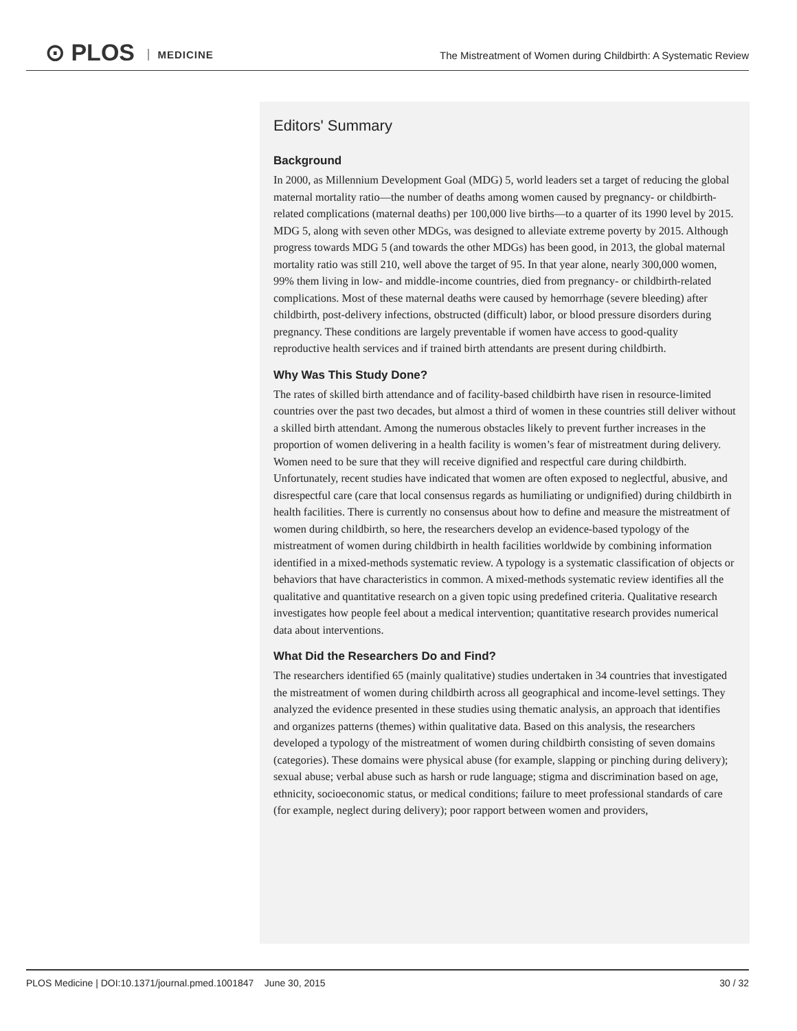⊙ PLOS MEDICINE
The Mistreatment of Women during Childbirth: A Systematic Review
Editors' Summary
Background
In 2000, as Millennium Development Goal (MDG) 5, world leaders set a target of reducing the global maternal mortality ratio—the number of deaths among women caused by pregnancy- or childbirth-related complications (maternal deaths) per 100,000 live births—to a quarter of its 1990 level by 2015. MDG 5, along with seven other MDGs, was designed to alleviate extreme poverty by 2015. Although progress towards MDG 5 (and towards the other MDGs) has been good, in 2013, the global maternal mortality ratio was still 210, well above the target of 95. In that year alone, nearly 300,000 women, 99% them living in low- and middle-income countries, died from pregnancy- or childbirth-related complications. Most of these maternal deaths were caused by hemorrhage (severe bleeding) after childbirth, post-delivery infections, obstructed (difficult) labor, or blood pressure disorders during pregnancy. These conditions are largely preventable if women have access to good-quality reproductive health services and if trained birth attendants are present during childbirth.
Why Was This Study Done?
The rates of skilled birth attendance and of facility-based childbirth have risen in resource-limited countries over the past two decades, but almost a third of women in these countries still deliver without a skilled birth attendant. Among the numerous obstacles likely to prevent further increases in the proportion of women delivering in a health facility is women’s fear of mistreatment during delivery. Women need to be sure that they will receive dignified and respectful care during childbirth. Unfortunately, recent studies have indicated that women are often exposed to neglectful, abusive, and disrespectful care (care that local consensus regards as humiliating or undignified) during childbirth in health facilities. There is currently no consensus about how to define and measure the mistreatment of women during childbirth, so here, the researchers develop an evidence-based typology of the mistreatment of women during childbirth in health facilities worldwide by combining information identified in a mixed-methods systematic review. A typology is a systematic classification of objects or behaviors that have characteristics in common. A mixed-methods systematic review identifies all the qualitative and quantitative research on a given topic using predefined criteria. Qualitative research investigates how people feel about a medical intervention; quantitative research provides numerical data about interventions.
What Did the Researchers Do and Find?
The researchers identified 65 (mainly qualitative) studies undertaken in 34 countries that investigated the mistreatment of women during childbirth across all geographical and income-level settings. They analyzed the evidence presented in these studies using thematic analysis, an approach that identifies and organizes patterns (themes) within qualitative data. Based on this analysis, the researchers developed a typology of the mistreatment of women during childbirth consisting of seven domains (categories). These domains were physical abuse (for example, slapping or pinching during delivery); sexual abuse; verbal abuse such as harsh or rude language; stigma and discrimination based on age, ethnicity, socioeconomic status, or medical conditions; failure to meet professional standards of care (for example, neglect during delivery); poor rapport between women and providers,
PLOS Medicine | DOI:10.1371/journal.pmed.1001847 June 30, 2015 30 / 32